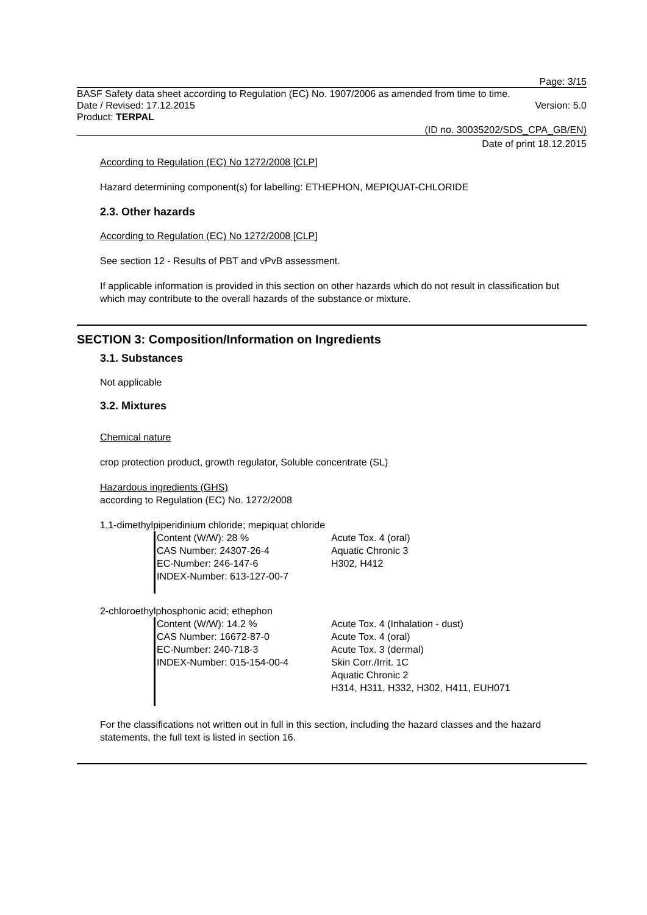Page: 3/15
BASF Safety data sheet according to Regulation (EC) No. 1907/2006 as amended from time to time.
Date / Revised: 17.12.2015 Version: 5.0
Product: TERPAL
(ID no. 30035202/SDS_CPA_GB/EN)
Date of print 18.12.2015
According to Regulation (EC) No 1272/2008 [CLP]
Hazard determining component(s) for labelling: ETHEPHON, MEPIQUAT-CHLORIDE
2.3. Other hazards
According to Regulation (EC) No 1272/2008 [CLP]
See section 12 - Results of PBT and vPvB assessment.
If applicable information is provided in this section on other hazards which do not result in classification but which may contribute to the overall hazards of the substance or mixture.
SECTION 3: Composition/Information on Ingredients
3.1. Substances
Not applicable
3.2. Mixtures
Chemical nature
crop protection product, growth regulator, Soluble concentrate (SL)
Hazardous ingredients (GHS)
according to Regulation (EC) No. 1272/2008
1,1-dimethylpiperidinium chloride; mepiquat chloride
Content (W/W): 28 %
CAS Number: 24307-26-4
EC-Number: 246-147-6
INDEX-Number: 613-127-00-7
Acute Tox. 4 (oral)
Aquatic Chronic 3
H302, H412
2-chloroethylphosphonic acid; ethephon
Content (W/W): 14.2 %
CAS Number: 16672-87-0
EC-Number: 240-718-3
INDEX-Number: 015-154-00-4
Acute Tox. 4 (Inhalation - dust)
Acute Tox. 4 (oral)
Acute Tox. 3 (dermal)
Skin Corr./Irrit. 1C
Aquatic Chronic 2
H314, H311, H332, H302, H411, EUH071
For the classifications not written out in full in this section, including the hazard classes and the hazard statements, the full text is listed in section 16.